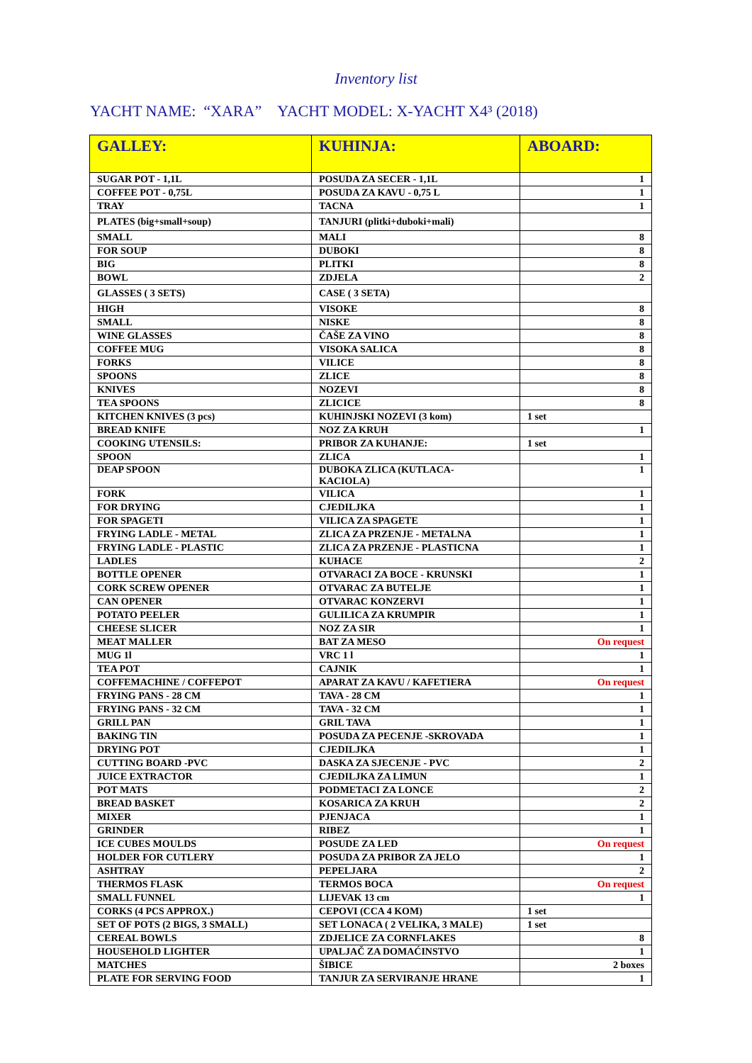Inventory list
YACHT NAME: “XARA” YACHT MODEL: X-YACHT X4³ (2018)
| GALLEY: | KUHINJA: | ABOARD: |
| --- | --- | --- |
| SUGAR POT - 1,1L | POSUDA ZA SECER - 1,1L | 1 |
| COFFEE POT - 0,75L | POSUDA ZA KAVU - 0,75 L | 1 |
| TRAY | TACNA | 1 |
| PLATES (big+small+soup) | TANJURI (plitki+duboki+mali) | |
| SMALL | MALI | 8 |
| FOR SOUP | DUBOKI | 8 |
| BIG | PLITKI | 8 |
| BOWL | ZDJELA | 2 |
| GLASSES ( 3 SETS) | CASE ( 3 SETA) | |
| HIGH | VISOKE | 8 |
| SMALL | NISKE | 8 |
| WINE GLASSES | ČAŠE ZA VINO | 8 |
| COFFEE MUG | VISOKA SALICA | 8 |
| FORKS | VILICE | 8 |
| SPOONS | ZLICE | 8 |
| KNIVES | NOZEVI | 8 |
| TEA SPOONS | ZLICICE | 8 |
| KITCHEN KNIVES (3 pcs) | KUHINJSKI NOZEVI (3 kom) | 1 set |
| BREAD KNIFE | NOZ ZA KRUH | 1 |
| COOKING UTENSILS: | PRIBOR ZA KUHANJE: | 1 set |
| SPOON | ZLICA | 1 |
| DEAP SPOON | DUBOKA ZLICA (KUTLACA- KACIOLA) | 1 |
| FORK | VILICA | 1 |
| FOR DRYING | CJEDILJKA | 1 |
| FOR SPAGETI | VILICA ZA SPAGETE | 1 |
| FRYING LADLE - METAL | ZLICA ZA PRZENJE - METALNA | 1 |
| FRYING LADLE - PLASTIC | ZLICA ZA PRZENJE - PLASTICNA | 1 |
| LADLES | KUHACE | 2 |
| BOTTLE OPENER | OTVARACI ZA BOCE - KRUNSKI | 1 |
| CORK SCREW OPENER | OTVARAC ZA BUTELJE | 1 |
| CAN OPENER | OTVARAC KONZERVI | 1 |
| POTATO PEELER | GULILICA ZA KRUMPIR | 1 |
| CHEESE SLICER | NOZ ZA SIR | 1 |
| MEAT MALLER | BAT ZA MESO | On request |
| MUG 1l | VRC 1 l | 1 |
| TEA POT | CAJNIK | 1 |
| COFFEMACHINE / COFFEPOT | APARAT ZA KAVU / KAFETIERA | On request |
| FRYING PANS - 28 CM | TAVA - 28 CM | 1 |
| FRYING PANS - 32 CM | TAVA - 32 CM | 1 |
| GRILL PAN | GRIL TAVA | 1 |
| BAKING TIN | POSUDA ZA PECENJE -SKROVADA | 1 |
| DRYING POT | CJEDILJKA | 1 |
| CUTTING BOARD -PVC | DASKA ZA SJECENJE - PVC | 2 |
| JUICE EXTRACTOR | CJEDILJKA ZA LIMUN | 1 |
| POT MATS | PODMETACI ZA LONCE | 2 |
| BREAD BASKET | KOSARICA ZA KRUH | 2 |
| MIXER | PJENJACA | 1 |
| GRINDER | RIBEZ | 1 |
| ICE CUBES MOULDS | POSUDE ZA LED | On request |
| HOLDER FOR CUTLERY | POSUDA ZA PRIBOR ZA JELO | 1 |
| ASHTRAY | PEPELJARA | 2 |
| THERMOS FLASK | TERMOS BOCA | On request |
| SMALL FUNNEL | LIJEVAK 13 cm | 1 |
| CORKS (4 PCS APPROX.) | CEPOVI (CCA 4 KOM) | 1 set |
| SET OF POTS (2 BIGS, 3 SMALL) | SET LONACA ( 2 VELIKA, 3 MALE) | 1 set |
| CEREAL BOWLS | ZDJELICE ZA CORNFLAKES | 8 |
| HOUSEHOLD LIGHTER | UPALJAČ ZA DOMAĆINSTVO | 1 |
| MATCHES | ŠIBICE | 2 boxes |
| PLATE FOR SERVING FOOD | TANJUR ZA SERVIRANJE HRANE | 1 |